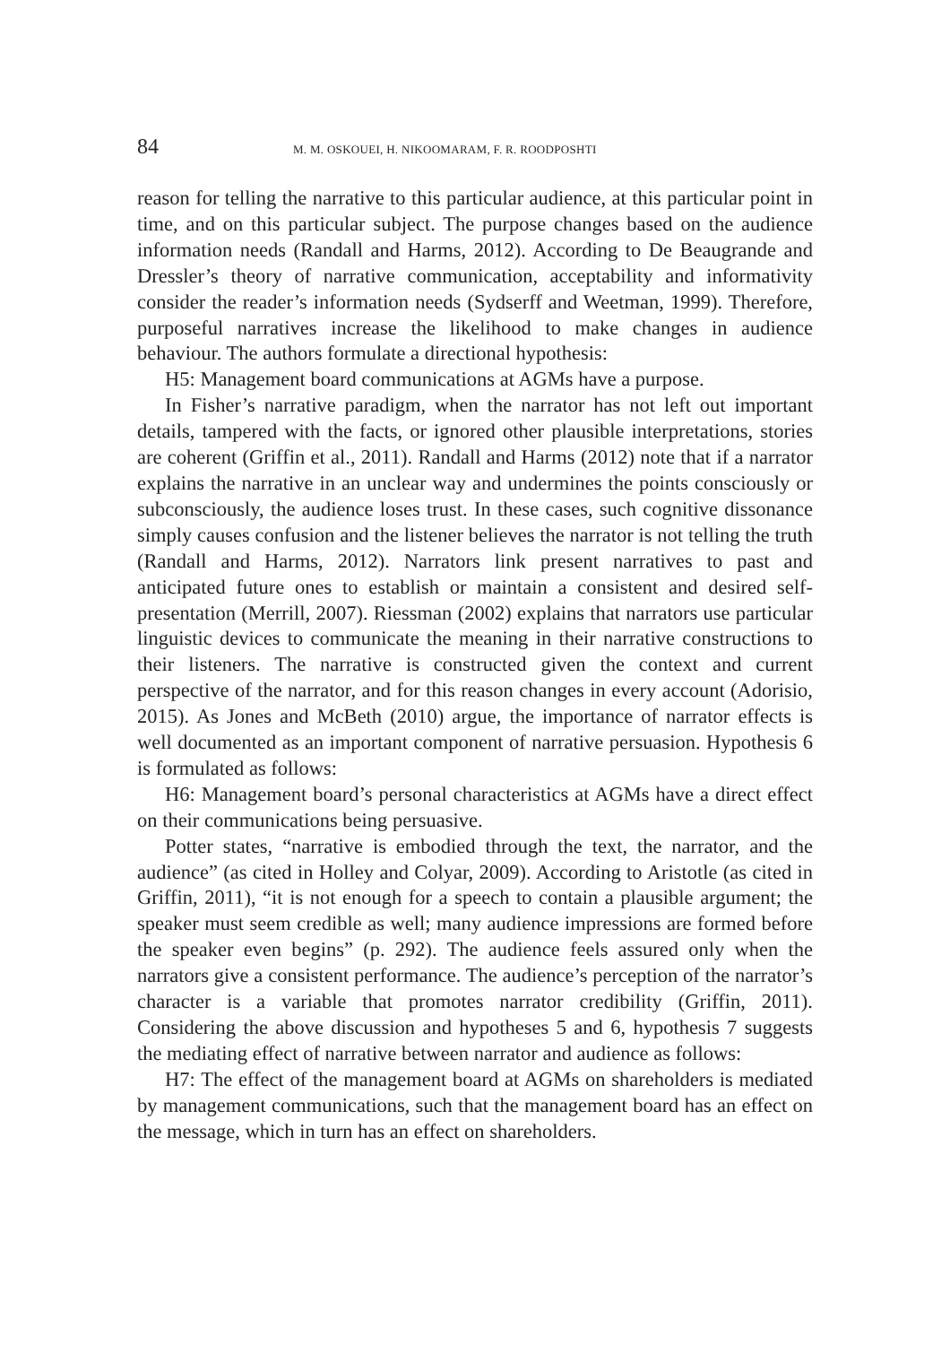84 M. M. OSKOUEI, H. NIKOOMARAM, F. R. ROODPOSHTI
reason for telling the narrative to this particular audience, at this particular point in time, and on this particular subject. The purpose changes based on the audience information needs (Randall and Harms, 2012). According to De Beaugrande and Dressler’s theory of narrative communication, acceptability and informativity consider the reader’s information needs (Sydserff and Weetman, 1999). Therefore, purposeful narratives increase the likelihood to make changes in audience behaviour. The authors formulate a directional hypothesis:
H5: Management board communications at AGMs have a purpose.
In Fisher’s narrative paradigm, when the narrator has not left out important details, tampered with the facts, or ignored other plausible interpretations, stories are coherent (Griffin et al., 2011). Randall and Harms (2012) note that if a narrator explains the narrative in an unclear way and undermines the points consciously or subconsciously, the audience loses trust. In these cases, such cognitive dissonance simply causes confusion and the listener believes the narrator is not telling the truth (Randall and Harms, 2012). Narrators link present narratives to past and anticipated future ones to establish or maintain a consistent and desired self-presentation (Merrill, 2007). Riessman (2002) explains that narrators use particular linguistic devices to communicate the meaning in their narrative constructions to their listeners. The narrative is constructed given the context and current perspective of the narrator, and for this reason changes in every account (Adorisio, 2015). As Jones and McBeth (2010) argue, the importance of narrator effects is well documented as an important component of narrative persuasion. Hypothesis 6 is formulated as follows:
H6: Management board’s personal characteristics at AGMs have a direct effect on their communications being persuasive.
Potter states, “narrative is embodied through the text, the narrator, and the audience” (as cited in Holley and Colyar, 2009). According to Aristotle (as cited in Griffin, 2011), “it is not enough for a speech to contain a plausible argument; the speaker must seem credible as well; many audience impressions are formed before the speaker even begins” (p. 292). The audience feels assured only when the narrators give a consistent performance. The audience’s perception of the narrator’s character is a variable that promotes narrator credibility (Griffin, 2011). Considering the above discussion and hypotheses 5 and 6, hypothesis 7 suggests the mediating effect of narrative between narrator and audience as follows:
H7: The effect of the management board at AGMs on shareholders is mediated by management communications, such that the management board has an effect on the message, which in turn has an effect on shareholders.